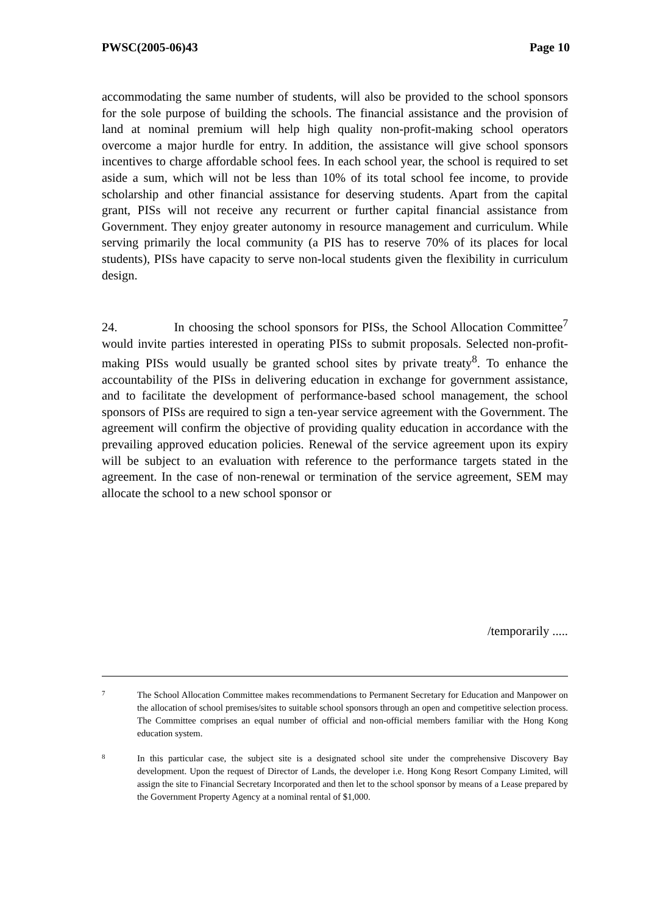PWSC(2005-06)43 Page 10
accommodating the same number of students, will also be provided to the school sponsors for the sole purpose of building the schools. The financial assistance and the provision of land at nominal premium will help high quality non-profit-making school operators overcome a major hurdle for entry. In addition, the assistance will give school sponsors incentives to charge affordable school fees. In each school year, the school is required to set aside a sum, which will not be less than 10% of its total school fee income, to provide scholarship and other financial assistance for deserving students. Apart from the capital grant, PISs will not receive any recurrent or further capital financial assistance from Government. They enjoy greater autonomy in resource management and curriculum. While serving primarily the local community (a PIS has to reserve 70% of its places for local students), PISs have capacity to serve non-local students given the flexibility in curriculum design.
24. In choosing the school sponsors for PISs, the School Allocation Committee<sup>7</sup> would invite parties interested in operating PISs to submit proposals. Selected non-profit-making PISs would usually be granted school sites by private treaty<sup>8</sup>. To enhance the accountability of the PISs in delivering education in exchange for government assistance, and to facilitate the development of performance-based school management, the school sponsors of PISs are required to sign a ten-year service agreement with the Government. The agreement will confirm the objective of providing quality education in accordance with the prevailing approved education policies. Renewal of the service agreement upon its expiry will be subject to an evaluation with reference to the performance targets stated in the agreement. In the case of non-renewal or termination of the service agreement, SEM may allocate the school to a new school sponsor or
/temporarily .....
7 The School Allocation Committee makes recommendations to Permanent Secretary for Education and Manpower on the allocation of school premises/sites to suitable school sponsors through an open and competitive selection process. The Committee comprises an equal number of official and non-official members familiar with the Hong Kong education system.
8 In this particular case, the subject site is a designated school site under the comprehensive Discovery Bay development. Upon the request of Director of Lands, the developer i.e. Hong Kong Resort Company Limited, will assign the site to Financial Secretary Incorporated and then let to the school sponsor by means of a Lease prepared by the Government Property Agency at a nominal rental of $1,000.